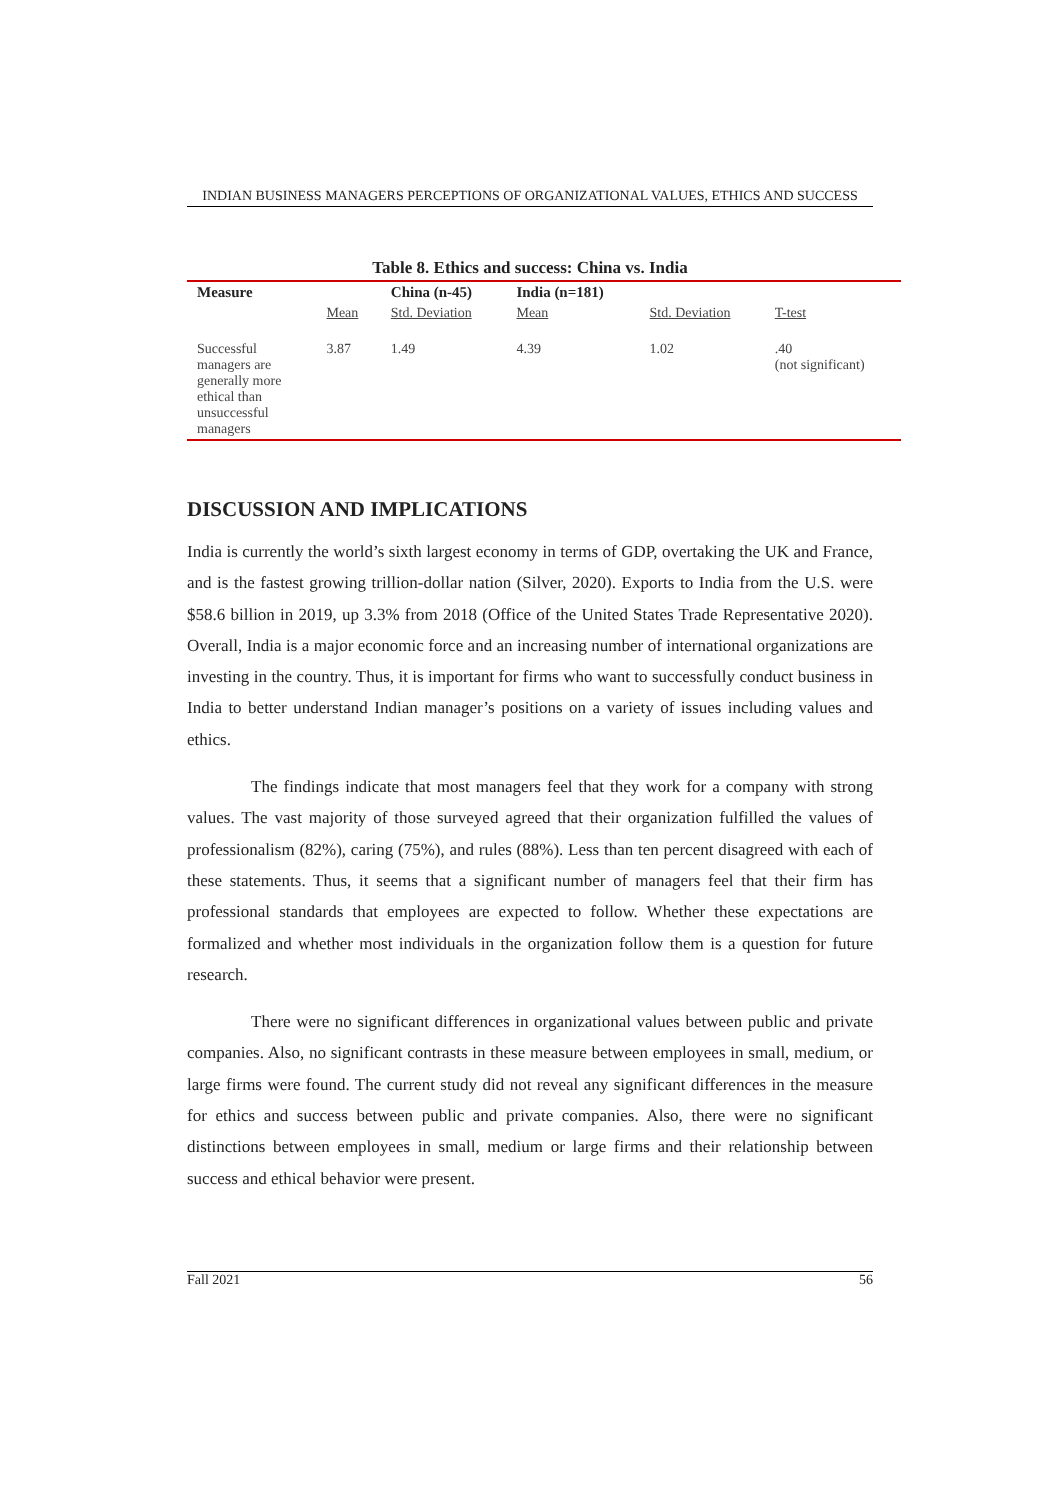INDIAN BUSINESS MANAGERS PERCEPTIONS OF ORGANIZATIONAL VALUES, ETHICS AND SUCCESS
Table 8. Ethics and success: China vs. India
| Measure | | China (n-45) | India (n=181) | | |
| --- | --- | --- | --- | --- | --- |
| | Mean | Std. Deviation | Mean | Std. Deviation | T-test |
| Successful managers are generally more ethical than unsuccessful managers | 3.87 | 1.49 | 4.39 | 1.02 | .40 (not significant) |
DISCUSSION AND IMPLICATIONS
India is currently the world’s sixth largest economy in terms of GDP, overtaking the UK and France, and is the fastest growing trillion-dollar nation (Silver, 2020). Exports to India from the U.S. were $58.6 billion in 2019, up 3.3% from 2018 (Office of the United States Trade Representative 2020). Overall, India is a major economic force and an increasing number of international organizations are investing in the country. Thus, it is important for firms who want to successfully conduct business in India to better understand Indian manager’s positions on a variety of issues including values and ethics.
The findings indicate that most managers feel that they work for a company with strong values. The vast majority of those surveyed agreed that their organization fulfilled the values of professionalism (82%), caring (75%), and rules (88%). Less than ten percent disagreed with each of these statements. Thus, it seems that a significant number of managers feel that their firm has professional standards that employees are expected to follow. Whether these expectations are formalized and whether most individuals in the organization follow them is a question for future research.
There were no significant differences in organizational values between public and private companies. Also, no significant contrasts in these measure between employees in small, medium, or large firms were found. The current study did not reveal any significant differences in the measure for ethics and success between public and private companies. Also, there were no significant distinctions between employees in small, medium or large firms and their relationship between success and ethical behavior were present.
Fall 2021 56